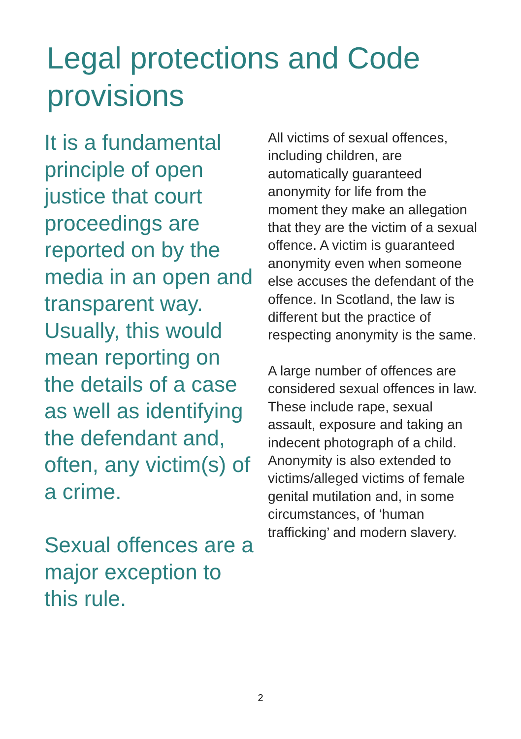Legal protections and Code provisions
It is a fundamental principle of open justice that court proceedings are reported on by the media in an open and transparent way. Usually, this would mean reporting on the details of a case as well as identifying the defendant and, often, any victim(s) of a crime.
Sexual offences are a major exception to this rule.
All victims of sexual offences, including children, are automatically guaranteed anonymity for life from the moment they make an allegation that they are the victim of a sexual offence. A victim is guaranteed anonymity even when someone else accuses the defendant of the offence. In Scotland, the law is different but the practice of respecting anonymity is the same.
A large number of offences are considered sexual offences in law. These include rape, sexual assault, exposure and taking an indecent photograph of a child. Anonymity is also extended to victims/alleged victims of female genital mutilation and, in some circumstances, of ‘human trafficking’ and modern slavery.
2